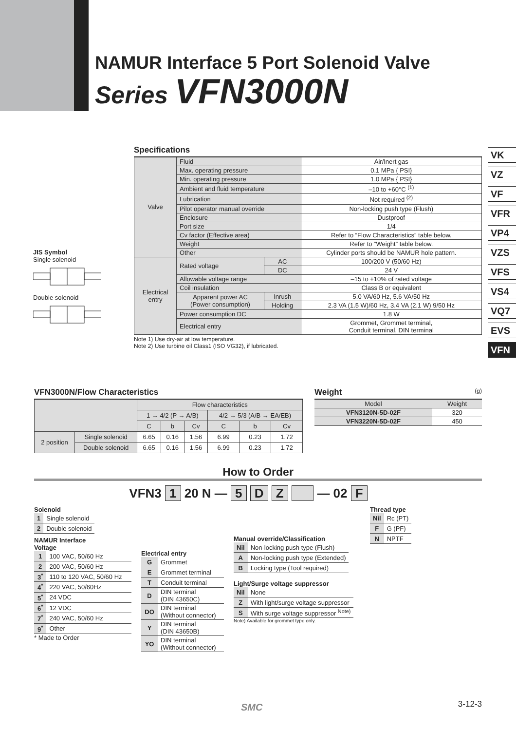NAMUR Interface 5 Port Solenoid Valve
Series VFN3000N
VK
VZ
VF
VFR
VP4
VZS
VFS
VS4
VQ7
EVS
VFN
Specifications
| Valve | Fluid | | Air/Inert gas |
| | Max. operating pressure | | 0.1 MPa { PSI} |
| | Min. operating pressure | | 1.0 MPa { PSI} |
| | Ambient and fluid temperature | | –10 to +60°C <sup>(1)</sup> |
| | Lubrication | | Not required <sup>(2)</sup> |
| | Pilot operator manual override | | Non-locking push type (Flush) |
| | Enclosure | | Dustproof |
| | Port size | | 1/4 |
| | Cv factor (Effective area) | | Refer to “Flow Characteristics” table below. |
| | Weight | | Refer to “Weight” table below. |
| | Other | | Cylinder ports should be NAMUR hole pattern. |
| Electrical entry | Rated voltage | AC | 100/200 V (50/60 Hz) |
| | | DC | 24 V |
| | Allowable voltage range | | –15 to +10% of rated voltage |
| | Coil insulation | | Class B or equivalent |
| | Apparent power AC (Power consumption) | Inrush | 5.0 VA/60 Hz, 5.6 VA/50 Hz |
| | | Holding | 2.3 VA (1.5 W)/60 Hz, 3.4 VA (2.1 W) 9/50 Hz |
| | Power consumption DC | | 1.8 W |
| | Electrical entry | | Grommet, Grommet terminal, Conduit terminal, DIN terminal |
Note 1) Use dry-air at low temperature.
Note 2) Use turbine oil Class1 (ISO VG32), if lubricated.
JIS Symbol
Single solenoid Double solenoid
VFN3000N/Flow Characteristics
| | | Flow characteristics | | | | | |
| --- | --- | --- | --- | --- | --- | --- | --- |
| | | 1 → 4/2 (P → A/B) | | | 4/2 → 5/3 (A/B → EA/EB) | | |
| | | C | b | Cv | C | b | Cv |
| 2 position | Single solenoid | 6.65 | 0.16 | 1.56 | 6.99 | 0.23 | 1.72 |
| | Double solenoid | 6.65 | 0.16 | 1.56 | 6.99 | 0.23 | 1.72 |
Weight (g)
| Model | Weight |
| --- | --- |
| VFN3120N-5D-02F | 320 |
| VFN3220N-5D-02F | 450 |
How to Order
VFN3 1 20 N — 5 D Z — 02 F
Solenoid
| 1 | Single solenoid |
| 2 | Double solenoid |
NAMUR Interface
Voltage
| 1 | 100 VAC, 50/60 Hz |
| 2 | 200 VAC, 50/60 Hz |
| 3<sup>*</sup> | 110 to 120 VAC, 50/60 Hz |
| 4<sup>*</sup> | 220 VAC, 50/60Hz |
| 5<sup>*</sup> | 24 VDC |
| 6<sup>*</sup> | 12 VDC |
| 7<sup>*</sup> | 240 VAC, 50/60 Hz |
| 9<sup>*</sup> | Other |
* Made to Order
Electrical entry
| G | Grommet |
| E | Grommet terminal |
| T | Conduit terminal |
| D | DIN terminal (DIN 43650C) |
| DO | DIN terminal (Without connector) |
| Y | DIN terminal (DIN 43650B) |
| YO | DIN terminal (Without connector) |
Manual override/Classification
| Nil | Non-locking push type (Flush) |
| A | Non-locking push type (Extended) |
| B | Locking type (Tool required) |
Light/Surge voltage suppressor
| Nil | None |
| Z | With light/surge voltage suppressor |
| S | With surge voltage suppressor <sup>Note)</sup> |
Note) Available for grommet type only.
Thread type
| Nil | Rc (PT) |
| F | G (PF) |
| N | NPTF |
SMC 3-12-3